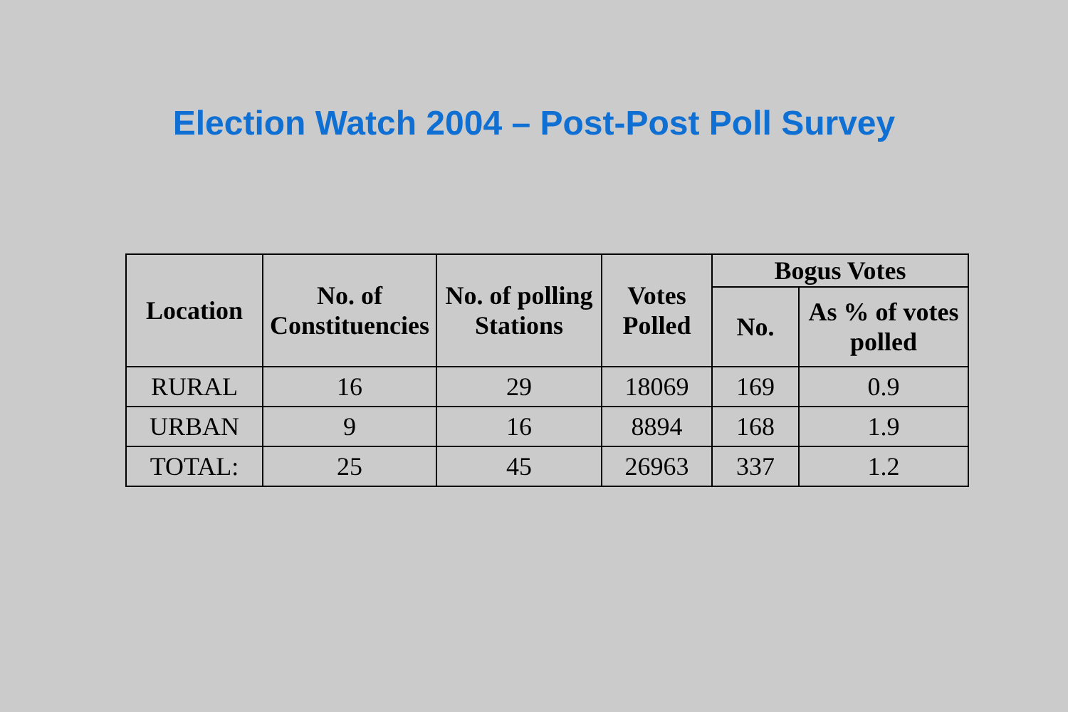Election Watch 2004 – Post-Post Poll Survey
| Location | No. of Constituencies | No. of polling Stations | Votes Polled | Bogus Votes | |
| --- | --- | --- | --- | --- | --- |
| | | | | No. | As % of votes polled |
| RURAL | 16 | 29 | 18069 | 169 | 0.9 |
| URBAN | 9 | 16 | 8894 | 168 | 1.9 |
| TOTAL: | 25 | 45 | 26963 | 337 | 1.2 |